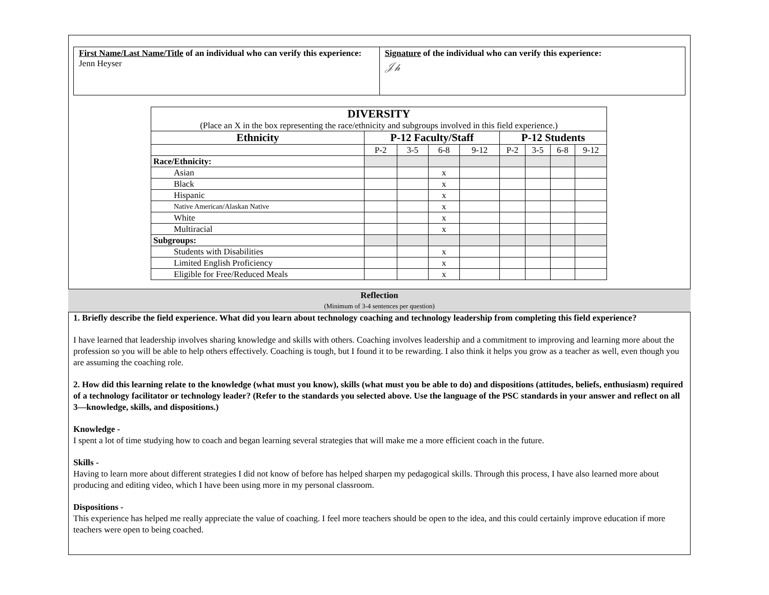First Name/Last Name/Title of an individual who can verify this experience:
Jenn Heyser
Signature of the individual who can verify this experience:
𝒥𝒽
| DIVERSITY (Place an X in the box representing the race/ethnicity and subgroups involved in this field experience.) | | | | | | | | |
| Ethnicity | P-12 Faculty/Staff | | | | P-12 Students | | | |
| | P-2 | 3-5 | 6-8 | 9-12 | P-2 | 3-5 | 6-8 | 9-12 |
| Race/Ethnicity: | | | | | | | | |
| Asian | | | x | | | | | |
| Black | | | x | | | | | |
| Hispanic | | | x | | | | | |
| Native American/Alaskan Native | | | x | | | | | |
| White | | | x | | | | | |
| Multiracial | | | x | | | | | |
| Subgroups: | | | | | | | | |
| Students with Disabilities | | | x | | | | | |
| Limited English Proficiency | | | x | | | | | |
| Eligible for Free/Reduced Meals | | | x | | | | | |
Reflection
(Minimum of 3-4 sentences per question)
1. Briefly describe the field experience. What did you learn about technology coaching and technology leadership from completing this field experience?
I have learned that leadership involves sharing knowledge and skills with others. Coaching involves leadership and a commitment to improving and learning more about the profession so you will be able to help others effectively. Coaching is tough, but I found it to be rewarding. I also think it helps you grow as a teacher as well, even though you are assuming the coaching role.
2. How did this learning relate to the knowledge (what must you know), skills (what must you be able to do) and dispositions (attitudes, beliefs, enthusiasm) required of a technology facilitator or technology leader? (Refer to the standards you selected above. Use the language of the PSC standards in your answer and reflect on all 3—knowledge, skills, and dispositions.)
Knowledge -
I spent a lot of time studying how to coach and began learning several strategies that will make me a more efficient coach in the future.
Skills -
Having to learn more about different strategies I did not know of before has helped sharpen my pedagogical skills. Through this process, I have also learned more about producing and editing video, which I have been using more in my personal classroom.
Dispositions -
This experience has helped me really appreciate the value of coaching. I feel more teachers should be open to the idea, and this could certainly improve education if more teachers were open to being coached.